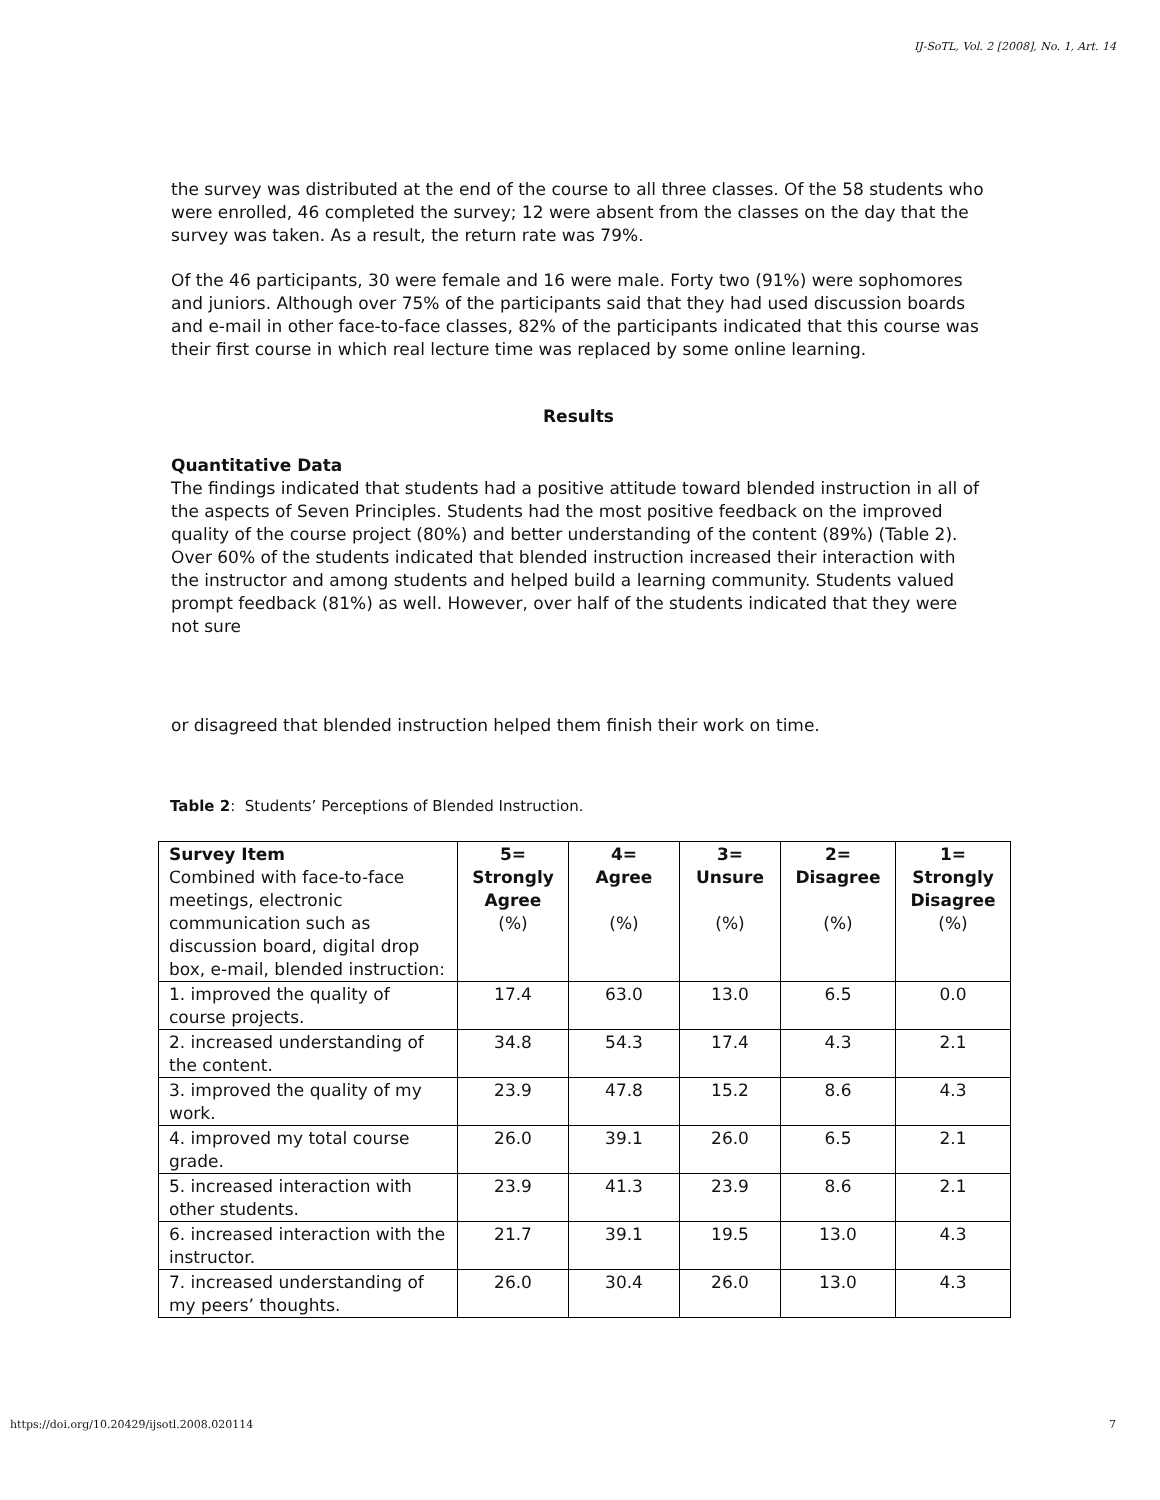IJ-SoTL, Vol. 2 [2008], No. 1, Art. 14
the survey was distributed at the end of the course to all three classes. Of the 58 students who were enrolled, 46 completed the survey; 12 were absent from the classes on the day that the survey was taken. As a result, the return rate was 79%.
Of the 46 participants, 30 were female and 16 were male. Forty two (91%) were sophomores and juniors. Although over 75% of the participants said that they had used discussion boards and e-mail in other face-to-face classes, 82% of the participants indicated that this course was their first course in which real lecture time was replaced by some online learning.
Results
Quantitative Data
The findings indicated that students had a positive attitude toward blended instruction in all of the aspects of Seven Principles. Students had the most positive feedback on the improved quality of the course project (80%) and better understanding of the content (89%) (Table 2). Over 60% of the students indicated that blended instruction increased their interaction with the instructor and among students and helped build a learning community. Students valued prompt feedback (81%) as well. However, over half of the students indicated that they were not sure
or disagreed that blended instruction helped them finish their work on time.
Table 2: Students’ Perceptions of Blended Instruction.
| Survey Item Combined with face-to-face meetings, electronic communication such as discussion board, digital drop box, e-mail, blended instruction: | 5= Strongly Agree (%) | 4= Agree (%) | 3= Unsure (%) | 2= Disagree (%) | 1= Strongly Disagree (%) |
| --- | --- | --- | --- | --- | --- |
| 1. improved the quality of course projects. | 17.4 | 63.0 | 13.0 | 6.5 | 0.0 |
| 2. increased understanding of the content. | 34.8 | 54.3 | 17.4 | 4.3 | 2.1 |
| 3. improved the quality of my work. | 23.9 | 47.8 | 15.2 | 8.6 | 4.3 |
| 4. improved my total course grade. | 26.0 | 39.1 | 26.0 | 6.5 | 2.1 |
| 5. increased interaction with other students. | 23.9 | 41.3 | 23.9 | 8.6 | 2.1 |
| 6. increased interaction with the instructor. | 21.7 | 39.1 | 19.5 | 13.0 | 4.3 |
| 7. increased understanding of my peers’ thoughts. | 26.0 | 30.4 | 26.0 | 13.0 | 4.3 |
https://doi.org/10.20429/ijsotl.2008.020114 7